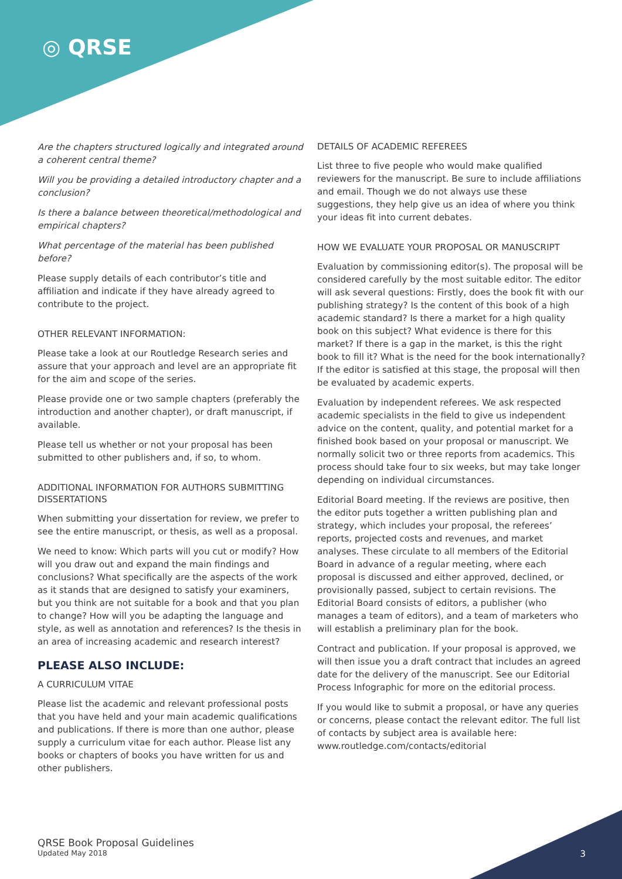◎ QRSE
Are the chapters structured logically and integrated around a coherent central theme?
Will you be providing a detailed introductory chapter and a conclusion?
Is there a balance between theoretical/methodological and empirical chapters?
What percentage of the material has been published before?
Please supply details of each contributor’s title and affiliation and indicate if they have already agreed to contribute to the project.
OTHER RELEVANT INFORMATION:
Please take a look at our Routledge Research series and assure that your approach and level are an appropriate fit for the aim and scope of the series.
Please provide one or two sample chapters (preferably the introduction and another chapter), or draft manuscript, if available.
Please tell us whether or not your proposal has been submitted to other publishers and, if so, to whom.
ADDITIONAL INFORMATION FOR AUTHORS SUBMITTING DISSERTATIONS
When submitting your dissertation for review, we prefer to see the entire manuscript, or thesis, as well as a proposal.
We need to know: Which parts will you cut or modify? How will you draw out and expand the main findings and conclusions? What specifically are the aspects of the work as it stands that are designed to satisfy your examiners, but you think are not suitable for a book and that you plan to change? How will you be adapting the language and style, as well as annotation and references? Is the thesis in an area of increasing academic and research interest?
PLEASE ALSO INCLUDE:
A CURRICULUM VITAE
Please list the academic and relevant professional posts that you have held and your main academic qualifications and publications. If there is more than one author, please supply a curriculum vitae for each author. Please list any books or chapters of books you have written for us and other publishers.
DETAILS OF ACADEMIC REFEREES
List three to five people who would make qualified reviewers for the manuscript. Be sure to include affiliations and email. Though we do not always use these suggestions, they help give us an idea of where you think your ideas fit into current debates.
HOW WE EVALUATE YOUR PROPOSAL OR MANUSCRIPT
Evaluation by commissioning editor(s). The proposal will be considered carefully by the most suitable editor. The editor will ask several questions: Firstly, does the book fit with our publishing strategy? Is the content of this book of a high academic standard? Is there a market for a high quality book on this subject? What evidence is there for this market? If there is a gap in the market, is this the right book to fill it? What is the need for the book internationally? If the editor is satisfied at this stage, the proposal will then be evaluated by academic experts.
Evaluation by independent referees. We ask respected academic specialists in the field to give us independent advice on the content, quality, and potential market for a finished book based on your proposal or manuscript. We normally solicit two or three reports from academics. This process should take four to six weeks, but may take longer depending on individual circumstances.
Editorial Board meeting. If the reviews are positive, then the editor puts together a written publishing plan and strategy, which includes your proposal, the referees’ reports, projected costs and revenues, and market analyses. These circulate to all members of the Editorial Board in advance of a regular meeting, where each proposal is discussed and either approved, declined, or provisionally passed, subject to certain revisions. The Editorial Board consists of editors, a publisher (who manages a team of editors), and a team of marketers who will establish a preliminary plan for the book.
Contract and publication. If your proposal is approved, we will then issue you a draft contract that includes an agreed date for the delivery of the manuscript. See our Editorial Process Infographic for more on the editorial process.
If you would like to submit a proposal, or have any queries or concerns, please contact the relevant editor. The full list of contacts by subject area is available here: www.routledge.com/contacts/editorial
QRSE Book Proposal Guidelines
Updated May 2018
3